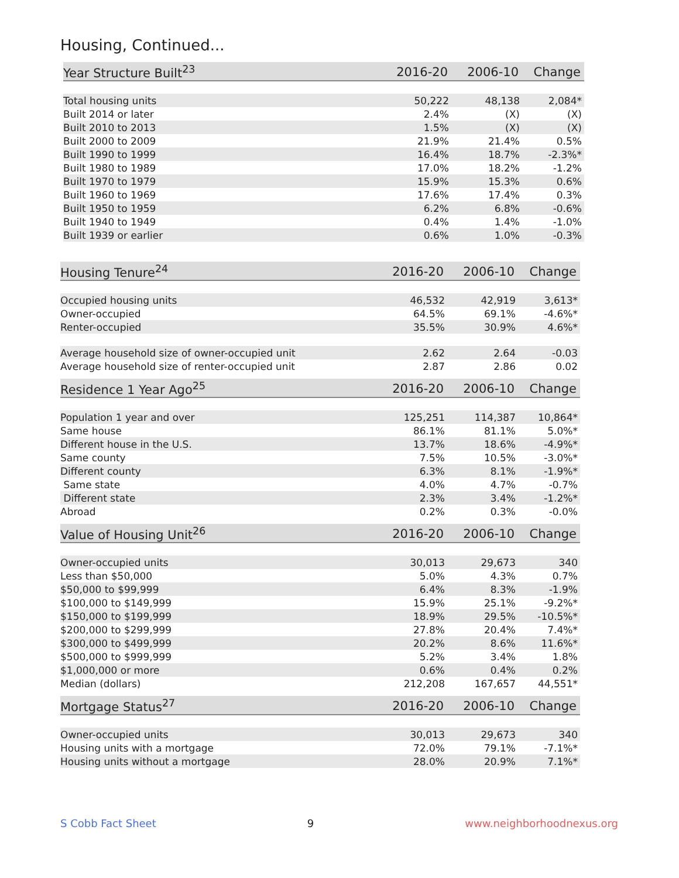Housing, Continued...
| Year Structure Built<sup>23</sup> | 2016-20 | 2006-10 | Change |
| --- | --- | --- | --- |
| Total housing units | 50,222 | 48,138 | 2,084* |
| Built 2014 or later | 2.4% | (X) | (X) |
| Built 2010 to 2013 | 1.5% | (X) | (X) |
| Built 2000 to 2009 | 21.9% | 21.4% | 0.5% |
| Built 1990 to 1999 | 16.4% | 18.7% | -2.3%* |
| Built 1980 to 1989 | 17.0% | 18.2% | -1.2% |
| Built 1970 to 1979 | 15.9% | 15.3% | 0.6% |
| Built 1960 to 1969 | 17.6% | 17.4% | 0.3% |
| Built 1950 to 1959 | 6.2% | 6.8% | -0.6% |
| Built 1940 to 1949 | 0.4% | 1.4% | -1.0% |
| Built 1939 or earlier | 0.6% | 1.0% | -0.3% |
| Housing Tenure<sup>24</sup> | 2016-20 | 2006-10 | Change |
| --- | --- | --- | --- |
| Occupied housing units | 46,532 | 42,919 | 3,613* |
| Owner-occupied | 64.5% | 69.1% | -4.6%* |
| Renter-occupied | 35.5% | 30.9% | 4.6%* |
| Average household size of owner-occupied unit | 2.62 | 2.64 | -0.03 |
| Average household size of renter-occupied unit | 2.87 | 2.86 | 0.02 |
| Residence 1 Year Ago<sup>25</sup> | 2016-20 | 2006-10 | Change |
| --- | --- | --- | --- |
| Population 1 year and over | 125,251 | 114,387 | 10,864* |
| Same house | 86.1% | 81.1% | 5.0%* |
| Different house in the U.S. | 13.7% | 18.6% | -4.9%* |
| Same county | 7.5% | 10.5% | -3.0%* |
| Different county | 6.3% | 8.1% | -1.9%* |
| Same state | 4.0% | 4.7% | -0.7% |
| Different state | 2.3% | 3.4% | -1.2%* |
| Abroad | 0.2% | 0.3% | -0.0% |
| Value of Housing Unit<sup>26</sup> | 2016-20 | 2006-10 | Change |
| --- | --- | --- | --- |
| Owner-occupied units | 30,013 | 29,673 | 340 |
| Less than $50,000 | 5.0% | 4.3% | 0.7% |
| $50,000 to $99,999 | 6.4% | 8.3% | -1.9% |
| $100,000 to $149,999 | 15.9% | 25.1% | -9.2%* |
| $150,000 to $199,999 | 18.9% | 29.5% | -10.5%* |
| $200,000 to $299,999 | 27.8% | 20.4% | 7.4%* |
| $300,000 to $499,999 | 20.2% | 8.6% | 11.6%* |
| $500,000 to $999,999 | 5.2% | 3.4% | 1.8% |
| $1,000,000 or more | 0.6% | 0.4% | 0.2% |
| Median (dollars) | 212,208 | 167,657 | 44,551* |
| Mortgage Status<sup>27</sup> | 2016-20 | 2006-10 | Change |
| --- | --- | --- | --- |
| Owner-occupied units | 30,013 | 29,673 | 340 |
| Housing units with a mortgage | 72.0% | 79.1% | -7.1%* |
| Housing units without a mortgage | 28.0% | 20.9% | 7.1%* |
S Cobb Fact Sheet 9 www.neighborhoodnexus.org